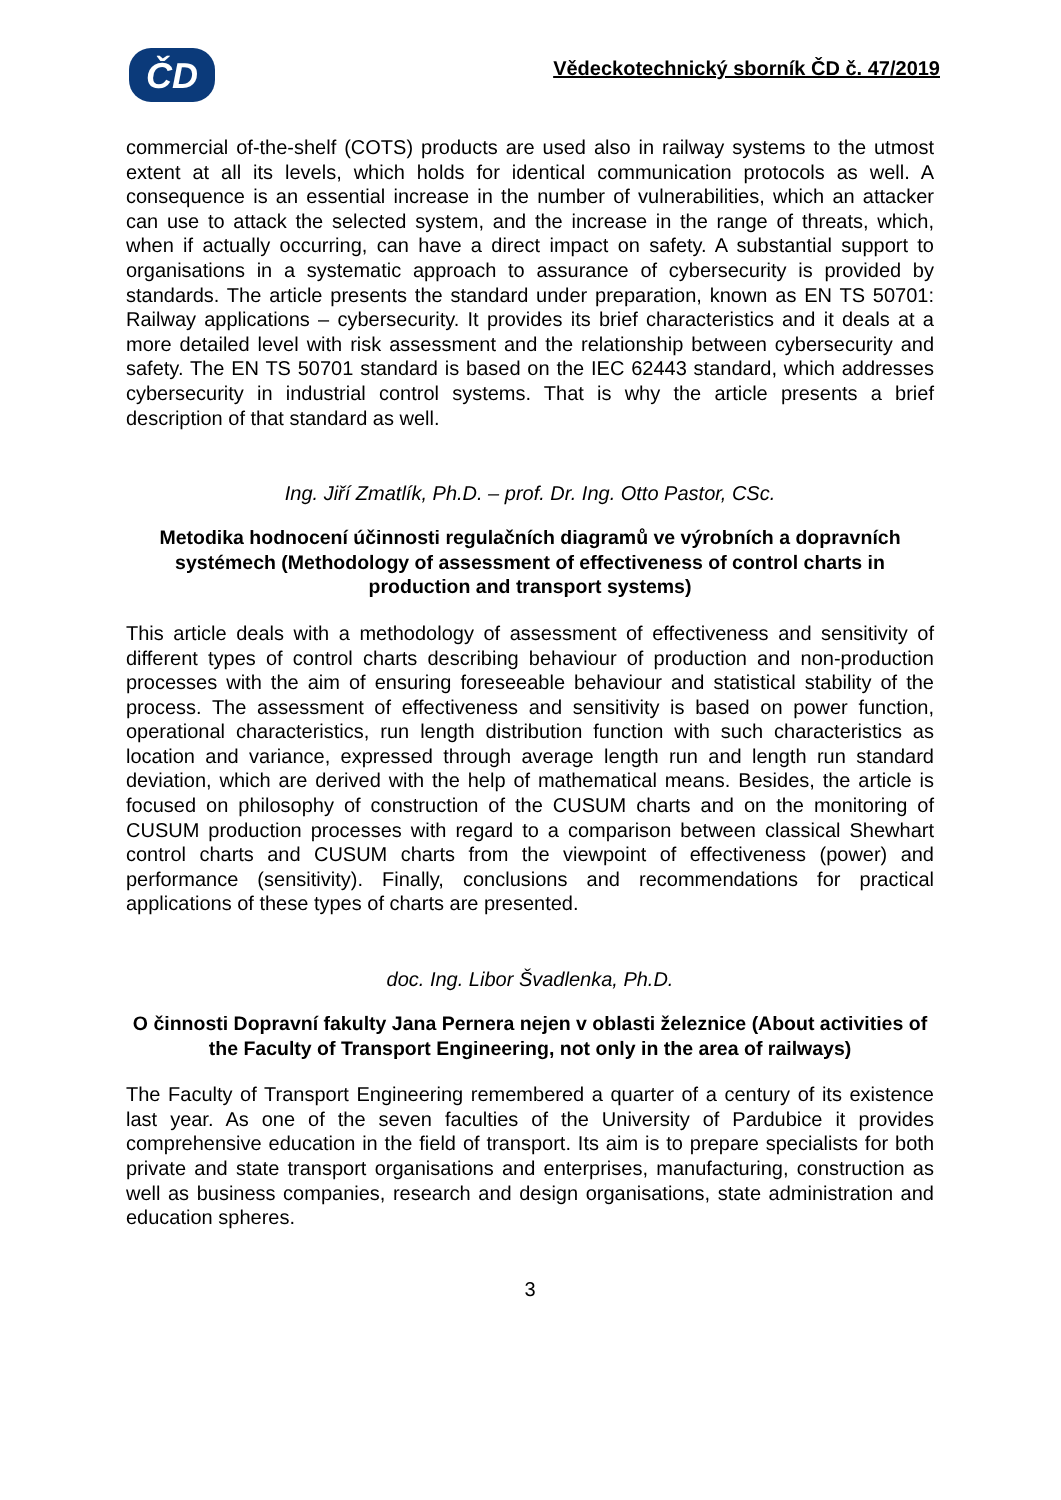ČD
Vědeckotechnický sborník ČD č. 47/2019
commercial of-the-shelf (COTS) products are used also in railway systems to the utmost extent at all its levels, which holds for identical communication protocols as well. A consequence is an essential increase in the number of vulnerabilities, which an attacker can use to attack the selected system, and the increase in the range of threats, which, when if actually occurring, can have a direct impact on safety. A substantial support to organisations in a systematic approach to assurance of cybersecurity is provided by standards. The article presents the standard under preparation, known as EN TS 50701: Railway applications – cybersecurity. It provides its brief characteristics and it deals at a more detailed level with risk assessment and the relationship between cybersecurity and safety. The EN TS 50701 standard is based on the IEC 62443 standard, which addresses cybersecurity in industrial control systems. That is why the article presents a brief description of that standard as well.
Ing. Jiří Zmatlík, Ph.D. – prof. Dr. Ing. Otto Pastor, CSc.
Metodika hodnocení účinnosti regulačních diagramů ve výrobních a dopravních systémech (Methodology of assessment of effectiveness of control charts in production and transport systems)
This article deals with a methodology of assessment of effectiveness and sensitivity of different types of control charts describing behaviour of production and non-production processes with the aim of ensuring foreseeable behaviour and statistical stability of the process. The assessment of effectiveness and sensitivity is based on power function, operational characteristics, run length distribution function with such characteristics as location and variance, expressed through average length run and length run standard deviation, which are derived with the help of mathematical means. Besides, the article is focused on philosophy of construction of the CUSUM charts and on the monitoring of CUSUM production processes with regard to a comparison between classical Shewhart control charts and CUSUM charts from the viewpoint of effectiveness (power) and performance (sensitivity). Finally, conclusions and recommendations for practical applications of these types of charts are presented.
doc. Ing. Libor Švadlenka, Ph.D.
O činnosti Dopravní fakulty Jana Pernera nejen v oblasti železnice (About activities of the Faculty of Transport Engineering, not only in the area of railways)
The Faculty of Transport Engineering remembered a quarter of a century of its existence last year. As one of the seven faculties of the University of Pardubice it provides comprehensive education in the field of transport. Its aim is to prepare specialists for both private and state transport organisations and enterprises, manufacturing, construction as well as business companies, research and design organisations, state administration and education spheres.
3